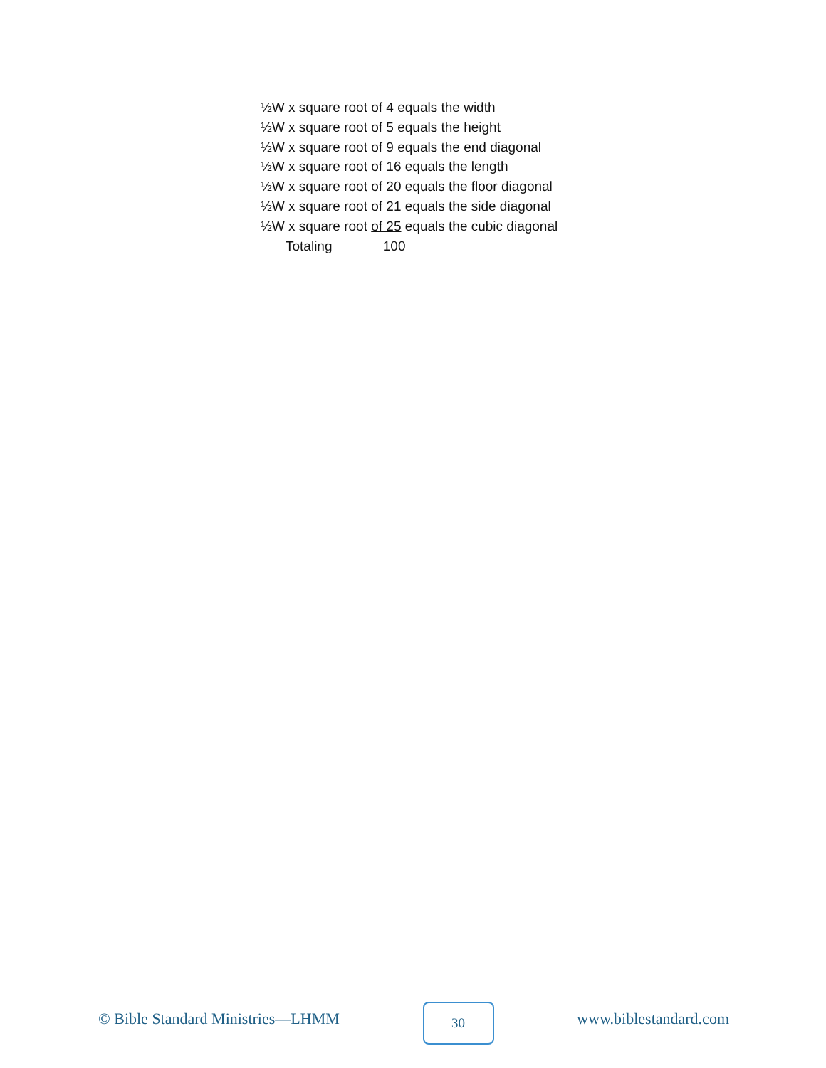½W x square root of 4 equals the width
½W x square root of 5 equals the height
½W x square root of 9 equals the end diagonal
½W x square root of 16 equals the length
½W x square root of 20 equals the floor diagonal
½W x square root of 21 equals the side diagonal
½W x square root of 25 equals the cubic diagonal
Totaling 100
© Bible Standard Ministries—LHMM
30
www.biblestandard.com